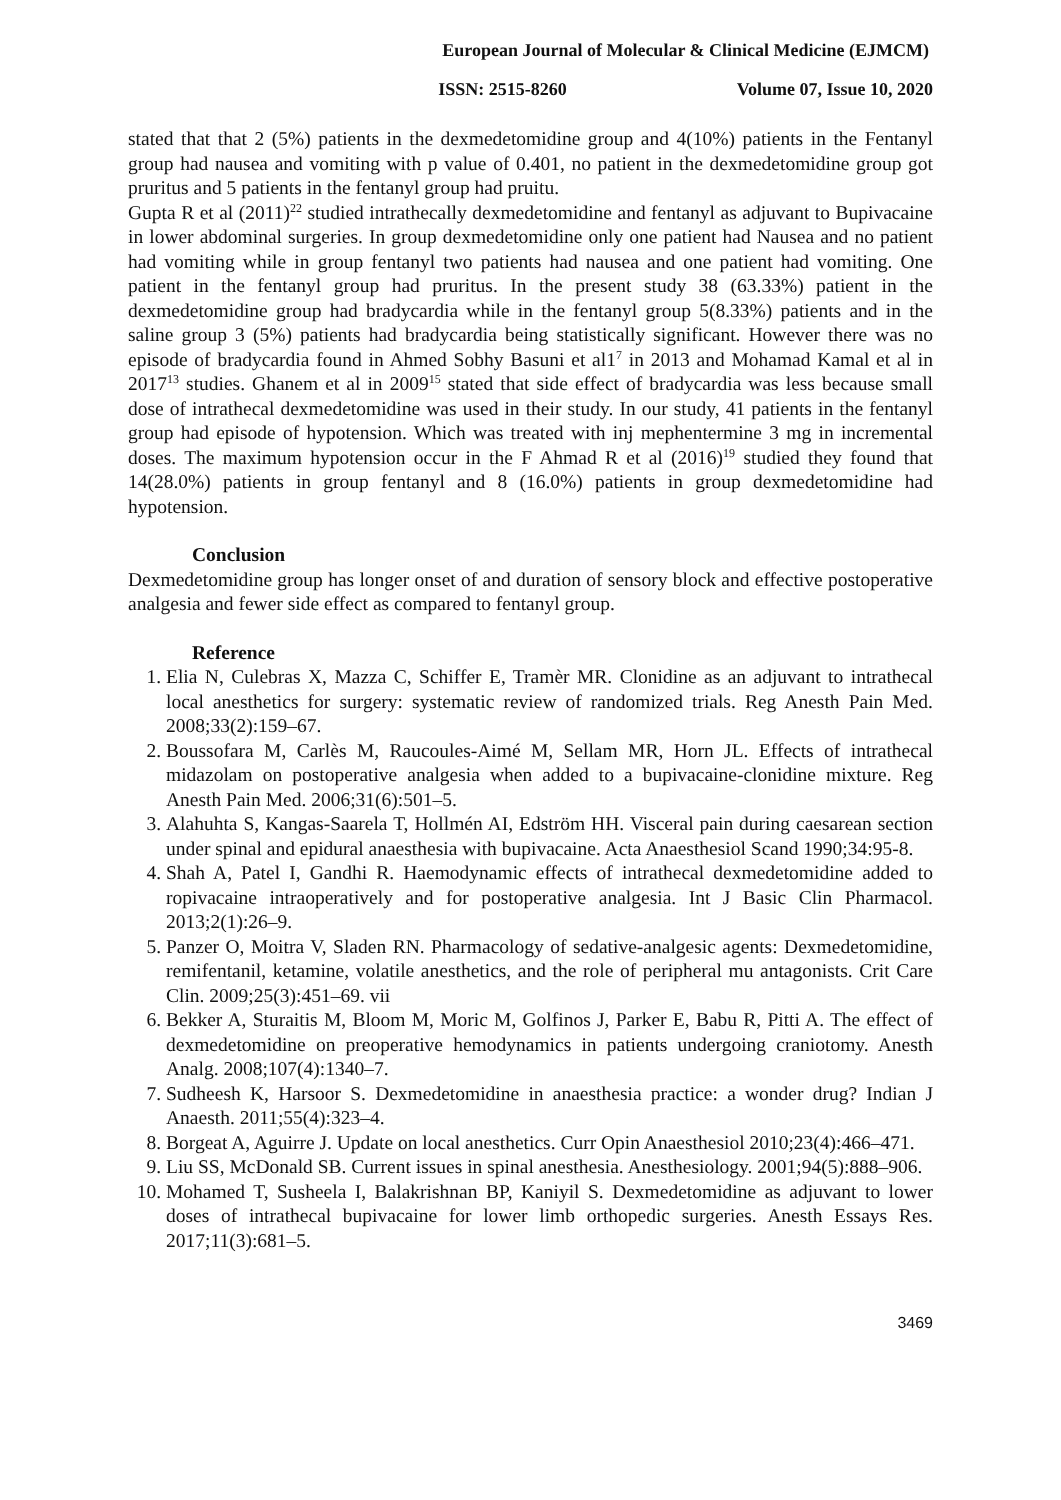European Journal of Molecular & Clinical Medicine (EJMCM)
ISSN: 2515-8260 Volume 07, Issue 10, 2020
stated that that 2 (5%) patients in the dexmedetomidine group and 4(10%) patients in the Fentanyl group had nausea and vomiting with p value of 0.401, no patient in the dexmedetomidine group got pruritus and 5 patients in the fentanyl group had pruitu.
Gupta R et al (2011)<sup>22</sup> studied intrathecally dexmedetomidine and fentanyl as adjuvant to Bupivacaine in lower abdominal surgeries. In group dexmedetomidine only one patient had Nausea and no patient had vomiting while in group fentanyl two patients had nausea and one patient had vomiting. One patient in the fentanyl group had pruritus. In the present study 38 (63.33%) patient in the dexmedetomidine group had bradycardia while in the fentanyl group 5(8.33%) patients and in the saline group 3 (5%) patients had bradycardia being statistically significant. However there was no episode of bradycardia found in Ahmed Sobhy Basuni et al1<sup>7</sup> in 2013 and Mohamad Kamal et al in 2017<sup>13</sup> studies. Ghanem et al in 2009<sup>15</sup> stated that side effect of bradycardia was less because small dose of intrathecal dexmedetomidine was used in their study. In our study, 41 patients in the fentanyl group had episode of hypotension. Which was treated with inj mephentermine 3 mg in incremental doses. The maximum hypotension occur in the F Ahmad R et al (2016)<sup>19</sup> studied they found that 14(28.0%) patients in group fentanyl and 8 (16.0%) patients in group dexmedetomidine had hypotension.
Conclusion
Dexmedetomidine group has longer onset of and duration of sensory block and effective postoperative analgesia and fewer side effect as compared to fentanyl group.
Reference
1. Elia N, Culebras X, Mazza C, Schiffer E, Tramèr MR. Clonidine as an adjuvant to intrathecal local anesthetics for surgery: systematic review of randomized trials. Reg Anesth Pain Med. 2008;33(2):159–67.
2. Boussofara M, Carlès M, Raucoules-Aimé M, Sellam MR, Horn JL. Effects of intrathecal midazolam on postoperative analgesia when added to a bupivacaine-clonidine mixture. Reg Anesth Pain Med. 2006;31(6):501–5.
3. Alahuhta S, Kangas-Saarela T, Hollmén AI, Edström HH. Visceral pain during caesarean section under spinal and epidural anaesthesia with bupivacaine. Acta Anaesthesiol Scand 1990;34:95-8.
4. Shah A, Patel I, Gandhi R. Haemodynamic effects of intrathecal dexmedetomidine added to ropivacaine intraoperatively and for postoperative analgesia. Int J Basic Clin Pharmacol. 2013;2(1):26–9.
5. Panzer O, Moitra V, Sladen RN. Pharmacology of sedative-analgesic agents: Dexmedetomidine, remifentanil, ketamine, volatile anesthetics, and the role of peripheral mu antagonists. Crit Care Clin. 2009;25(3):451–69. vii
6. Bekker A, Sturaitis M, Bloom M, Moric M, Golfinos J, Parker E, Babu R, Pitti A. The effect of dexmedetomidine on preoperative hemodynamics in patients undergoing craniotomy. Anesth Analg. 2008;107(4):1340–7.
7. Sudheesh K, Harsoor S. Dexmedetomidine in anaesthesia practice: a wonder drug? Indian J Anaesth. 2011;55(4):323–4.
8. Borgeat A, Aguirre J. Update on local anesthetics. Curr Opin Anaesthesiol 2010;23(4):466–471.
9. Liu SS, McDonald SB. Current issues in spinal anesthesia. Anesthesiology. 2001;94(5):888–906.
10. Mohamed T, Susheela I, Balakrishnan BP, Kaniyil S. Dexmedetomidine as adjuvant to lower doses of intrathecal bupivacaine for lower limb orthopedic surgeries. Anesth Essays Res. 2017;11(3):681–5.
3469